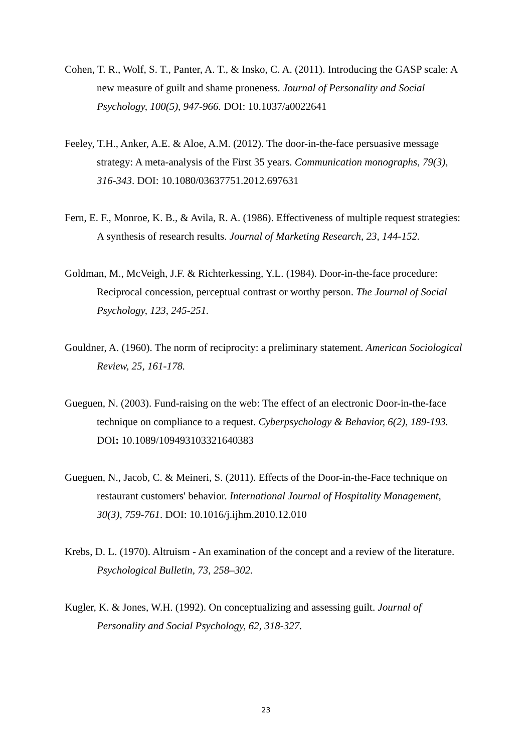Cohen, T. R., Wolf, S. T., Panter, A. T., & Insko, C. A. (2011). Introducing the GASP scale: A new measure of guilt and shame proneness. Journal of Personality and Social Psychology, 100(5), 947-966. DOI: 10.1037/a0022641
Feeley, T.H., Anker, A.E. & Aloe, A.M. (2012). The door-in-the-face persuasive message strategy: A meta-analysis of the First 35 years. Communication monographs, 79(3), 316-343. DOI: 10.1080/03637751.2012.697631
Fern, E. F., Monroe, K. B., & Avila, R. A. (1986). Effectiveness of multiple request strategies: A synthesis of research results. Journal of Marketing Research, 23, 144-152.
Goldman, M., McVeigh, J.F. & Richterkessing, Y.L. (1984). Door-in-the-face procedure: Reciprocal concession, perceptual contrast or worthy person. The Journal of Social Psychology, 123, 245-251.
Gouldner, A. (1960). The norm of reciprocity: a preliminary statement. American Sociological Review, 25, 161-178.
Gueguen, N. (2003). Fund-raising on the web: The effect of an electronic Door-in-the-face technique on compliance to a request. Cyberpsychology & Behavior, 6(2), 189-193. DOI: 10.1089/109493103321640383
Gueguen, N., Jacob, C. & Meineri, S. (2011). Effects of the Door-in-the-Face technique on restaurant customers' behavior. International Journal of Hospitality Management, 30(3), 759-761. DOI: 10.1016/j.ijhm.2010.12.010
Krebs, D. L. (1970). Altruism - An examination of the concept and a review of the literature. Psychological Bulletin, 73, 258–302.
Kugler, K. & Jones, W.H. (1992). On conceptualizing and assessing guilt. Journal of Personality and Social Psychology, 62, 318-327.
23